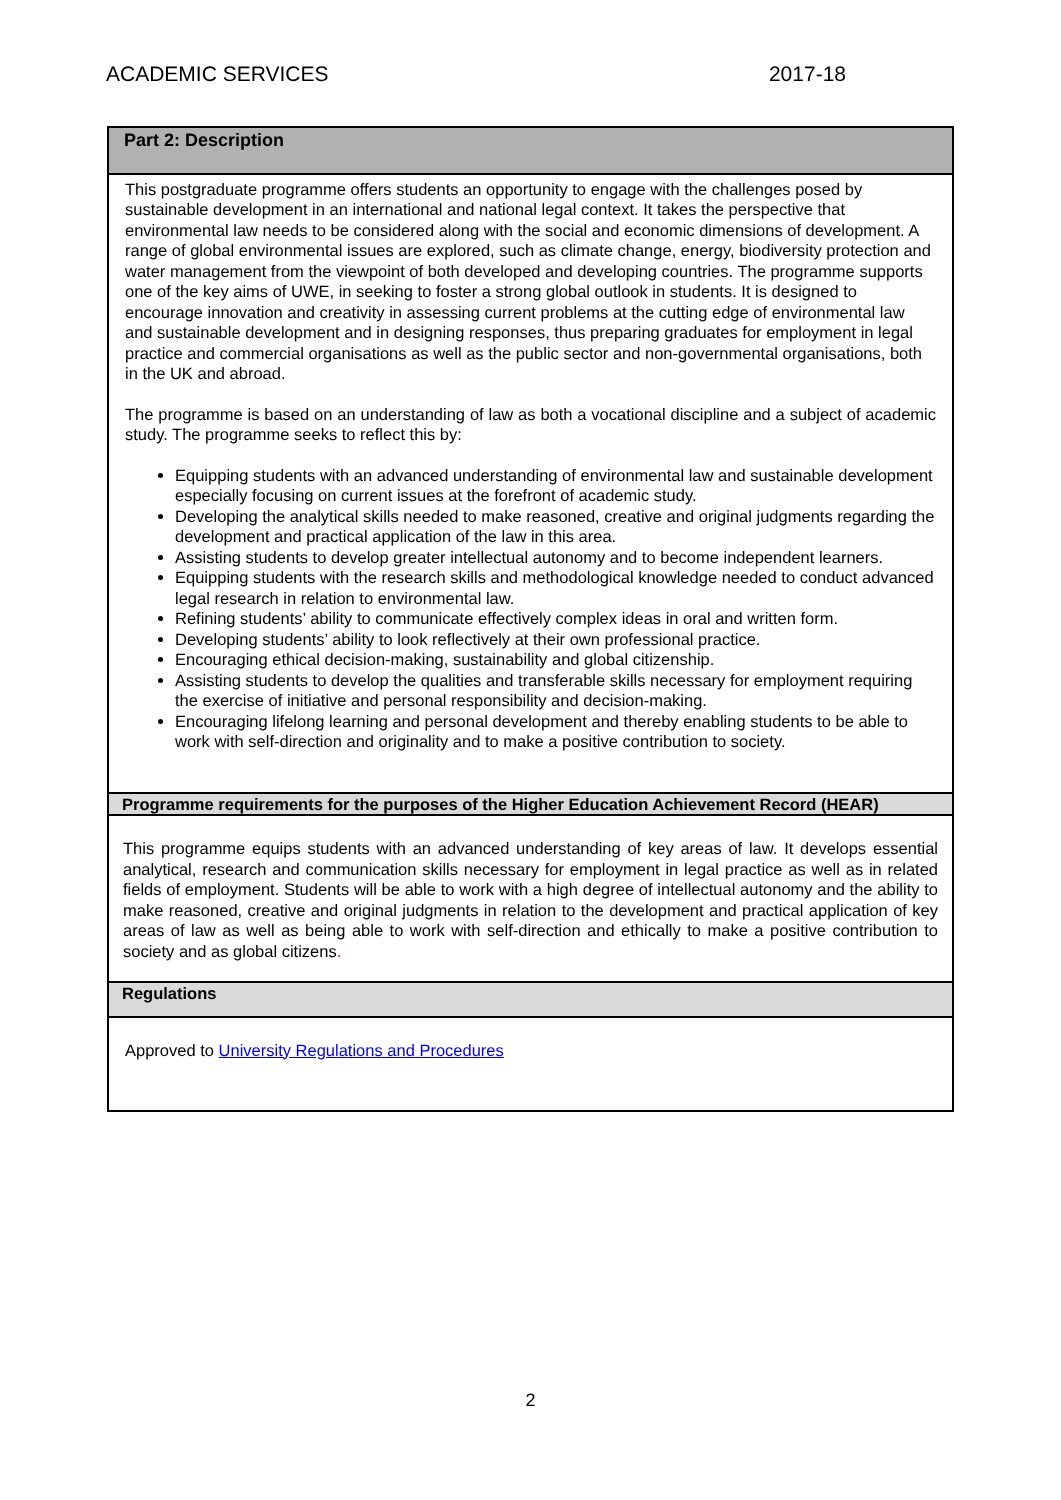ACADEMIC SERVICES 2017-18
| Part 2: Description |
| --- |
| This postgraduate programme offers students an opportunity to engage with the challenges posed by sustainable development in an international and national legal context. It takes the perspective that environmental law needs to be considered along with the social and economic dimensions of development. A range of global environmental issues are explored, such as climate change, energy, biodiversity protection and water management from the viewpoint of both developed and developing countries. The programme supports one of the key aims of UWE, in seeking to foster a strong global outlook in students. It is designed to encourage innovation and creativity in assessing current problems at the cutting edge of environmental law and sustainable development and in designing responses, thus preparing graduates for employment in legal practice and commercial organisations as well as the public sector and non-governmental organisations, both in the UK and abroad. The programme is based on an understanding of law as both a vocational discipline and a subject of academic study. The programme seeks to reflect this by: Equipping students with an advanced understanding of environmental law and sustainable development especially focusing on current issues at the forefront of academic study. Developing the analytical skills needed to make reasoned, creative and original judgments regarding the development and practical application of the law in this area. Assisting students to develop greater intellectual autonomy and to become independent learners. Equipping students with the research skills and methodological knowledge needed to conduct advanced legal research in relation to environmental law. Refining students’ ability to communicate effectively complex ideas in oral and written form. Developing students’ ability to look reflectively at their own professional practice. Encouraging ethical decision-making, sustainability and global citizenship. Assisting students to develop the qualities and transferable skills necessary for employment requiring the exercise of initiative and personal responsibility and decision-making. Encouraging lifelong learning and personal development and thereby enabling students to be able to work with self-direction and originality and to make a positive contribution to society. |
| Programme requirements for the purposes of the Higher Education Achievement Record (HEAR) |
| This programme equips students with an advanced understanding of key areas of law. It develops essential analytical, research and communication skills necessary for employment in legal practice as well as in related fields of employment. Students will be able to work with a high degree of intellectual autonomy and the ability to make reasoned, creative and original judgments in relation to the development and practical application of key areas of law as well as being able to work with self-direction and ethically to make a positive contribution to society and as global citizens . |
| Regulations |
| Approved to University Regulations and Procedures |
2